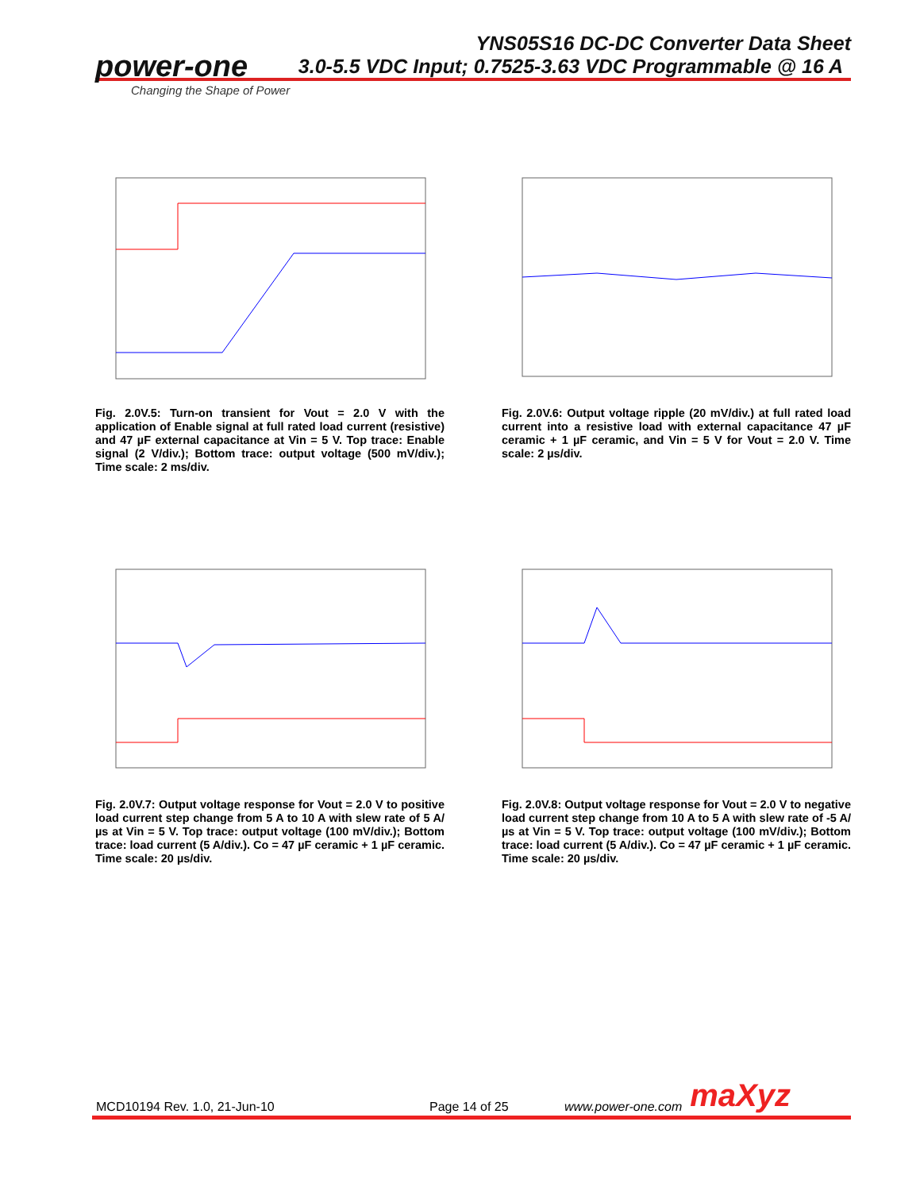YNS05S16 DC-DC Converter Data Sheet
3.0-5.5 VDC Input; 0.7525-3.63 VDC Programmable @ 16 A
power-one
Changing the Shape of Power
Fig. 2.0V.5: Turn-on transient for Vout = 2.0 V with the application of Enable signal at full rated load current (resistive) and 47 µF external capacitance at Vin = 5 V. Top trace: Enable signal (2 V/div.); Bottom trace: output voltage (500 mV/div.); Time scale: 2 ms/div.
Fig. 2.0V.6: Output voltage ripple (20 mV/div.) at full rated load current into a resistive load with external capacitance 47 µF ceramic + 1 µF ceramic, and Vin = 5 V for Vout = 2.0 V. Time scale: 2 µs/div.
Fig. 2.0V.7: Output voltage response for Vout = 2.0 V to positive load current step change from 5 A to 10 A with slew rate of 5 A/µs at Vin = 5 V. Top trace: output voltage (100 mV/div.); Bottom trace: load current (5 A/div.). Co = 47 µF ceramic + 1 µF ceramic. Time scale: 20 µs/div.
Fig. 2.0V.8: Output voltage response for Vout = 2.0 V to negative load current step change from 10 A to 5 A with slew rate of -5 A/µs at Vin = 5 V. Top trace: output voltage (100 mV/div.); Bottom trace: load current (5 A/div.). Co = 47 µF ceramic + 1 µF ceramic. Time scale: 20 µs/div.
MCD10194 Rev. 1.0, 21-Jun-10 Page 14 of 25 www.power-one.com maXyz